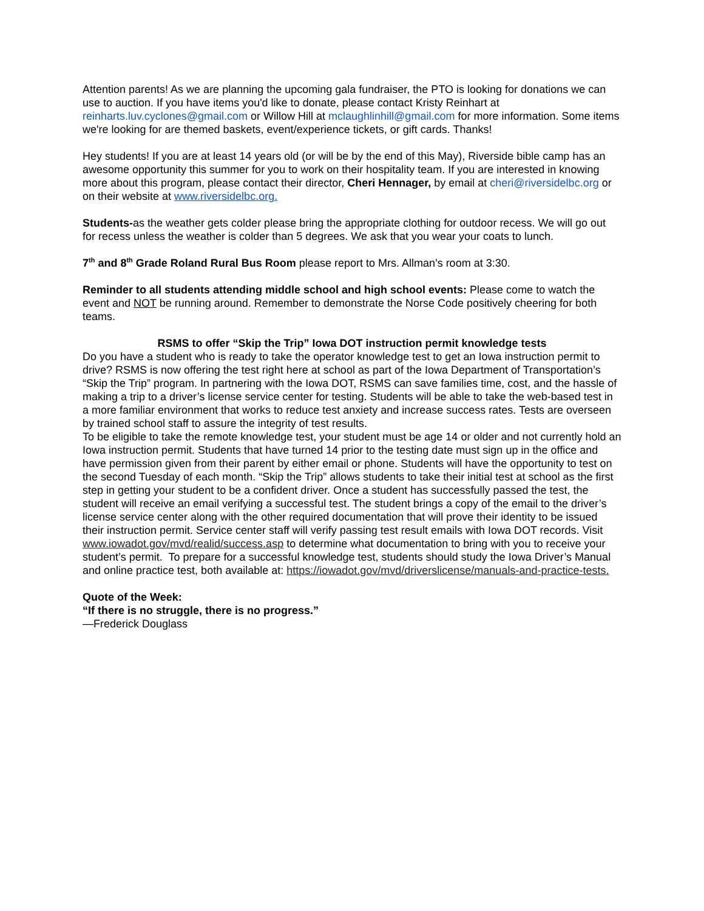Attention parents! As we are planning the upcoming gala fundraiser, the PTO is looking for donations we can use to auction. If you have items you'd like to donate, please contact Kristy Reinhart at reinharts.luv.cyclones@gmail.com or Willow Hill at mclaughlinhill@gmail.com for more information. Some items we're looking for are themed baskets, event/experience tickets, or gift cards. Thanks!
Hey students! If you are at least 14 years old (or will be by the end of this May), Riverside bible camp has an awesome opportunity this summer for you to work on their hospitality team. If you are interested in knowing more about this program, please contact their director, Cheri Hennager, by email at cheri@riversidelbc.org or on their website at www.riversidelbc.org.
Students-as the weather gets colder please bring the appropriate clothing for outdoor recess. We will go out for recess unless the weather is colder than 5 degrees. We ask that you wear your coats to lunch.
7<sup>th</sup> and 8<sup>th</sup> Grade Roland Rural Bus Room please report to Mrs. Allman’s room at 3:30.
Reminder to all students attending middle school and high school events: Please come to watch the event and NOT be running around. Remember to demonstrate the Norse Code positively cheering for both teams.
RSMS to offer “Skip the Trip” Iowa DOT instruction permit knowledge tests
Do you have a student who is ready to take the operator knowledge test to get an Iowa instruction permit to drive? RSMS is now offering the test right here at school as part of the Iowa Department of Transportation’s “Skip the Trip” program. In partnering with the Iowa DOT, RSMS can save families time, cost, and the hassle of making a trip to a driver’s license service center for testing. Students will be able to take the web-based test in a more familiar environment that works to reduce test anxiety and increase success rates. Tests are overseen by trained school staff to assure the integrity of test results.
To be eligible to take the remote knowledge test, your student must be age 14 or older and not currently hold an Iowa instruction permit. Students that have turned 14 prior to the testing date must sign up in the office and have permission given from their parent by either email or phone. Students will have the opportunity to test on the second Tuesday of each month. “Skip the Trip” allows students to take their initial test at school as the first step in getting your student to be a confident driver. Once a student has successfully passed the test, the student will receive an email verifying a successful test. The student brings a copy of the email to the driver’s license service center along with the other required documentation that will prove their identity to be issued their instruction permit. Service center staff will verify passing test result emails with Iowa DOT records. Visit www.iowadot.gov/mvd/realid/success.asp to determine what documentation to bring with you to receive your student’s permit. To prepare for a successful knowledge test, students should study the Iowa Driver’s Manual and online practice test, both available at: https://iowadot.gov/mvd/driverslicense/manuals-and-practice-tests.
Quote of the Week:
“If there is no struggle, there is no progress.”
—Frederick Douglass